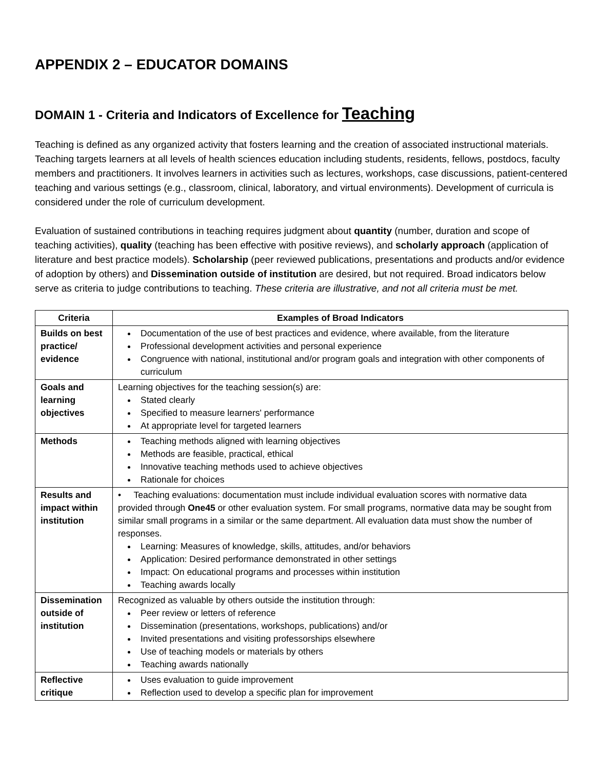APPENDIX 2 – EDUCATOR DOMAINS
DOMAIN 1 - Criteria and Indicators of Excellence for Teaching
Teaching is defined as any organized activity that fosters learning and the creation of associated instructional materials. Teaching targets learners at all levels of health sciences education including students, residents, fellows, postdocs, faculty members and practitioners. It involves learners in activities such as lectures, workshops, case discussions, patient-centered teaching and various settings (e.g., classroom, clinical, laboratory, and virtual environments). Development of curricula is considered under the role of curriculum development.
Evaluation of sustained contributions in teaching requires judgment about quantity (number, duration and scope of teaching activities), quality (teaching has been effective with positive reviews), and scholarly approach (application of literature and best practice models). Scholarship (peer reviewed publications, presentations and products and/or evidence of adoption by others) and Dissemination outside of institution are desired, but not required. Broad indicators below serve as criteria to judge contributions to teaching. These criteria are illustrative, and not all criteria must be met.
| Criteria | Examples of Broad Indicators |
| --- | --- |
| Builds on best practice/ evidence | Documentation of the use of best practices and evidence, where available, from the literature Professional development activities and personal experience Congruence with national, institutional and/or program goals and integration with other components of curriculum |
| Goals and learning objectives | Learning objectives for the teaching session(s) are: Stated clearly Specified to measure learners' performance At appropriate level for targeted learners |
| Methods | Teaching methods aligned with learning objectives Methods are feasible, practical, ethical Innovative teaching methods used to achieve objectives Rationale for choices |
| Results and impact within institution | • Teaching evaluations: documentation must include individual evaluation scores with normative data provided through One45 or other evaluation system. For small programs, normative data may be sought from similar small programs in a similar or the same department. All evaluation data must show the number of responses. Learning: Measures of knowledge, skills, attitudes, and/or behaviors Application: Desired performance demonstrated in other settings Impact: On educational programs and processes within institution Teaching awards locally |
| Dissemination outside of institution | Recognized as valuable by others outside the institution through: Peer review or letters of reference Dissemination (presentations, workshops, publications) and/or Invited presentations and visiting professorships elsewhere Use of teaching models or materials by others Teaching awards nationally |
| Reflective critique | Uses evaluation to guide improvement Reflection used to develop a specific plan for improvement |